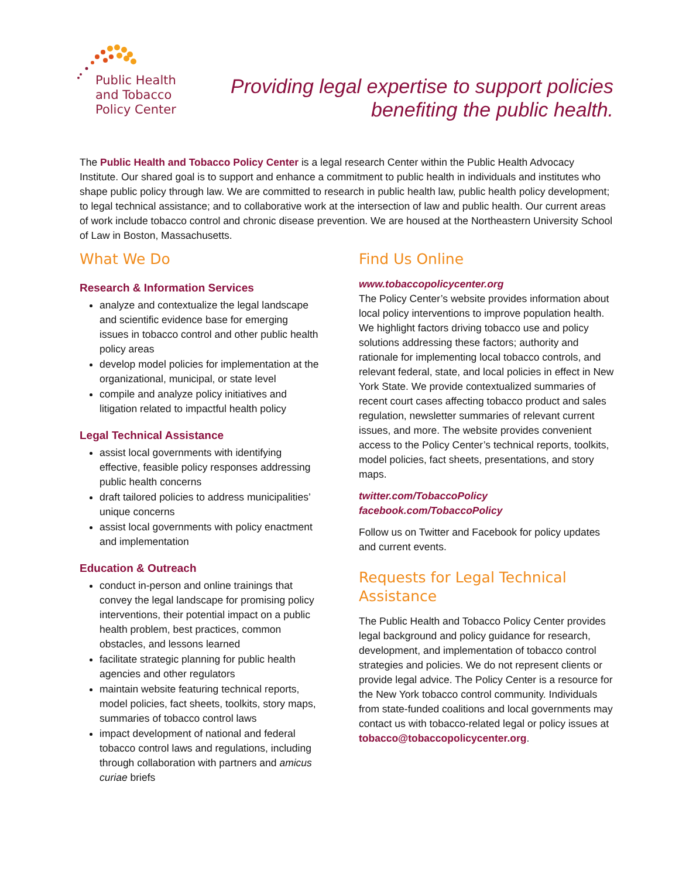Public Health
and Tobacco
Policy Center
Providing legal expertise to support policies
benefiting the public health.
The Public Health and Tobacco Policy Center is a legal research Center within the Public Health Advocacy Institute. Our shared goal is to support and enhance a commitment to public health in individuals and institutes who shape public policy through law. We are committed to research in public health law, public health policy development; to legal technical assistance; and to collaborative work at the intersection of law and public health. Our current areas of work include tobacco control and chronic disease prevention. We are housed at the Northeastern University School of Law in Boston, Massachusetts.
What We Do
Research & Information Services
analyze and contextualize the legal landscape and scientific evidence base for emerging issues in tobacco control and other public health policy areas
develop model policies for implementation at the organizational, municipal, or state level
compile and analyze policy initiatives and litigation related to impactful health policy
Legal Technical Assistance
assist local governments with identifying effective, feasible policy responses addressing public health concerns
draft tailored policies to address municipalities’ unique concerns
assist local governments with policy enactment and implementation
Education & Outreach
conduct in-person and online trainings that convey the legal landscape for promising policy interventions, their potential impact on a public health problem, best practices, common obstacles, and lessons learned
facilitate strategic planning for public health agencies and other regulators
maintain website featuring technical reports, model policies, fact sheets, toolkits, story maps, summaries of tobacco control laws
impact development of national and federal tobacco control laws and regulations, including through collaboration with partners and amicus curiae briefs
Find Us Online
www.tobaccopolicycenter.org
The Policy Center’s website provides information about local policy interventions to improve population health. We highlight factors driving tobacco use and policy solutions addressing these factors; authority and rationale for implementing local tobacco controls, and relevant federal, state, and local policies in effect in New York State. We provide contextualized summaries of recent court cases affecting tobacco product and sales regulation, newsletter summaries of relevant current issues, and more. The website provides convenient access to the Policy Center’s technical reports, toolkits, model policies, fact sheets, presentations, and story maps.
twitter.com/TobaccoPolicy
facebook.com/TobaccoPolicy
Follow us on Twitter and Facebook for policy updates and current events.
Requests for Legal Technical Assistance
The Public Health and Tobacco Policy Center provides legal background and policy guidance for research, development, and implementation of tobacco control strategies and policies. We do not represent clients or provide legal advice. The Policy Center is a resource for the New York tobacco control community. Individuals from state-funded coalitions and local governments may contact us with tobacco-related legal or policy issues at tobacco@tobaccopolicycenter.org.